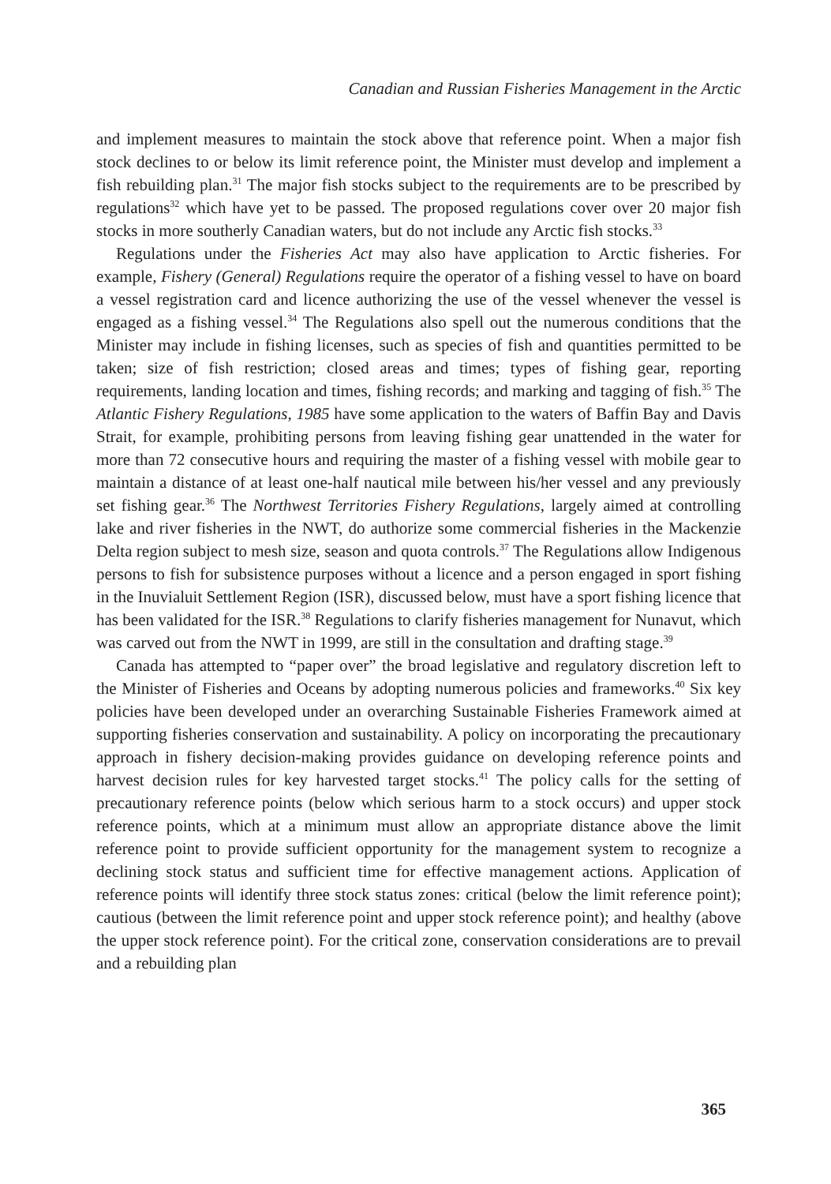Canadian and Russian Fisheries Management in the Arctic
and implement measures to maintain the stock above that reference point. When a major fish stock declines to or below its limit reference point, the Minister must develop and implement a fish rebuilding plan.<sup>31</sup> The major fish stocks subject to the requirements are to be prescribed by regulations<sup>32</sup> which have yet to be passed. The proposed regulations cover over 20 major fish stocks in more southerly Canadian waters, but do not include any Arctic fish stocks.<sup>33</sup>
Regulations under the Fisheries Act may also have application to Arctic fisheries. For example, Fishery (General) Regulations require the operator of a fishing vessel to have on board a vessel registration card and licence authorizing the use of the vessel whenever the vessel is engaged as a fishing vessel.<sup>34</sup> The Regulations also spell out the numerous conditions that the Minister may include in fishing licenses, such as species of fish and quantities permitted to be taken; size of fish restriction; closed areas and times; types of fishing gear, reporting requirements, landing location and times, fishing records; and marking and tagging of fish.<sup>35</sup> The Atlantic Fishery Regulations, 1985 have some application to the waters of Baffin Bay and Davis Strait, for example, prohibiting persons from leaving fishing gear unattended in the water for more than 72 consecutive hours and requiring the master of a fishing vessel with mobile gear to maintain a distance of at least one-half nautical mile between his/her vessel and any previously set fishing gear.<sup>36</sup> The Northwest Territories Fishery Regulations, largely aimed at controlling lake and river fisheries in the NWT, do authorize some commercial fisheries in the Mackenzie Delta region subject to mesh size, season and quota controls.<sup>37</sup> The Regulations allow Indigenous persons to fish for subsistence purposes without a licence and a person engaged in sport fishing in the Inuvialuit Settlement Region (ISR), discussed below, must have a sport fishing licence that has been validated for the ISR.<sup>38</sup> Regulations to clarify fisheries management for Nunavut, which was carved out from the NWT in 1999, are still in the consultation and drafting stage.<sup>39</sup>
Canada has attempted to “paper over” the broad legislative and regulatory discretion left to the Minister of Fisheries and Oceans by adopting numerous policies and frameworks.<sup>40</sup> Six key policies have been developed under an overarching Sustainable Fisheries Framework aimed at supporting fisheries conservation and sustainability. A policy on incorporating the precautionary approach in fishery decision-making provides guidance on developing reference points and harvest decision rules for key harvested target stocks.<sup>41</sup> The policy calls for the setting of precautionary reference points (below which serious harm to a stock occurs) and upper stock reference points, which at a minimum must allow an appropriate distance above the limit reference point to provide sufficient opportunity for the management system to recognize a declining stock status and sufficient time for effective management actions. Application of reference points will identify three stock status zones: critical (below the limit reference point); cautious (between the limit reference point and upper stock reference point); and healthy (above the upper stock reference point). For the critical zone, conservation considerations are to prevail and a rebuilding plan
365